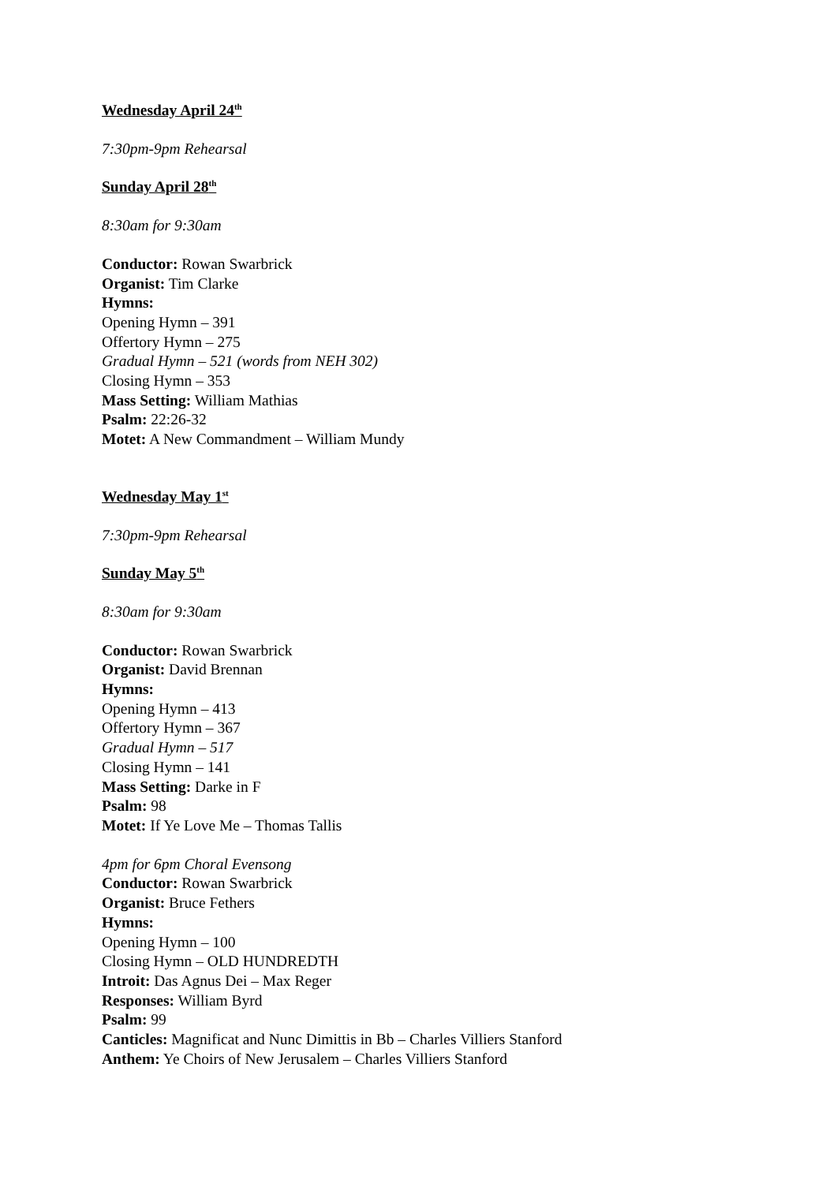Wednesday April 24<sup>th</sup>
7:30pm-9pm Rehearsal
Sunday April 28<sup>th</sup>
8:30am for 9:30am
Conductor: Rowan Swarbrick
Organist: Tim Clarke
Hymns:
Opening Hymn – 391
Offertory Hymn – 275
Gradual Hymn – 521 (words from NEH 302)
Closing Hymn – 353
Mass Setting: William Mathias
Psalm: 22:26-32
Motet: A New Commandment – William Mundy
Wednesday May 1<sup>st</sup>
7:30pm-9pm Rehearsal
Sunday May 5<sup>th</sup>
8:30am for 9:30am
Conductor: Rowan Swarbrick
Organist: David Brennan
Hymns:
Opening Hymn – 413
Offertory Hymn – 367
Gradual Hymn – 517
Closing Hymn – 141
Mass Setting: Darke in F
Psalm: 98
Motet: If Ye Love Me – Thomas Tallis
4pm for 6pm Choral Evensong
Conductor: Rowan Swarbrick
Organist: Bruce Fethers
Hymns:
Opening Hymn – 100
Closing Hymn – OLD HUNDREDTH
Introit: Das Agnus Dei – Max Reger
Responses: William Byrd
Psalm: 99
Canticles: Magnificat and Nunc Dimittis in Bb – Charles Villiers Stanford
Anthem: Ye Choirs of New Jerusalem – Charles Villiers Stanford